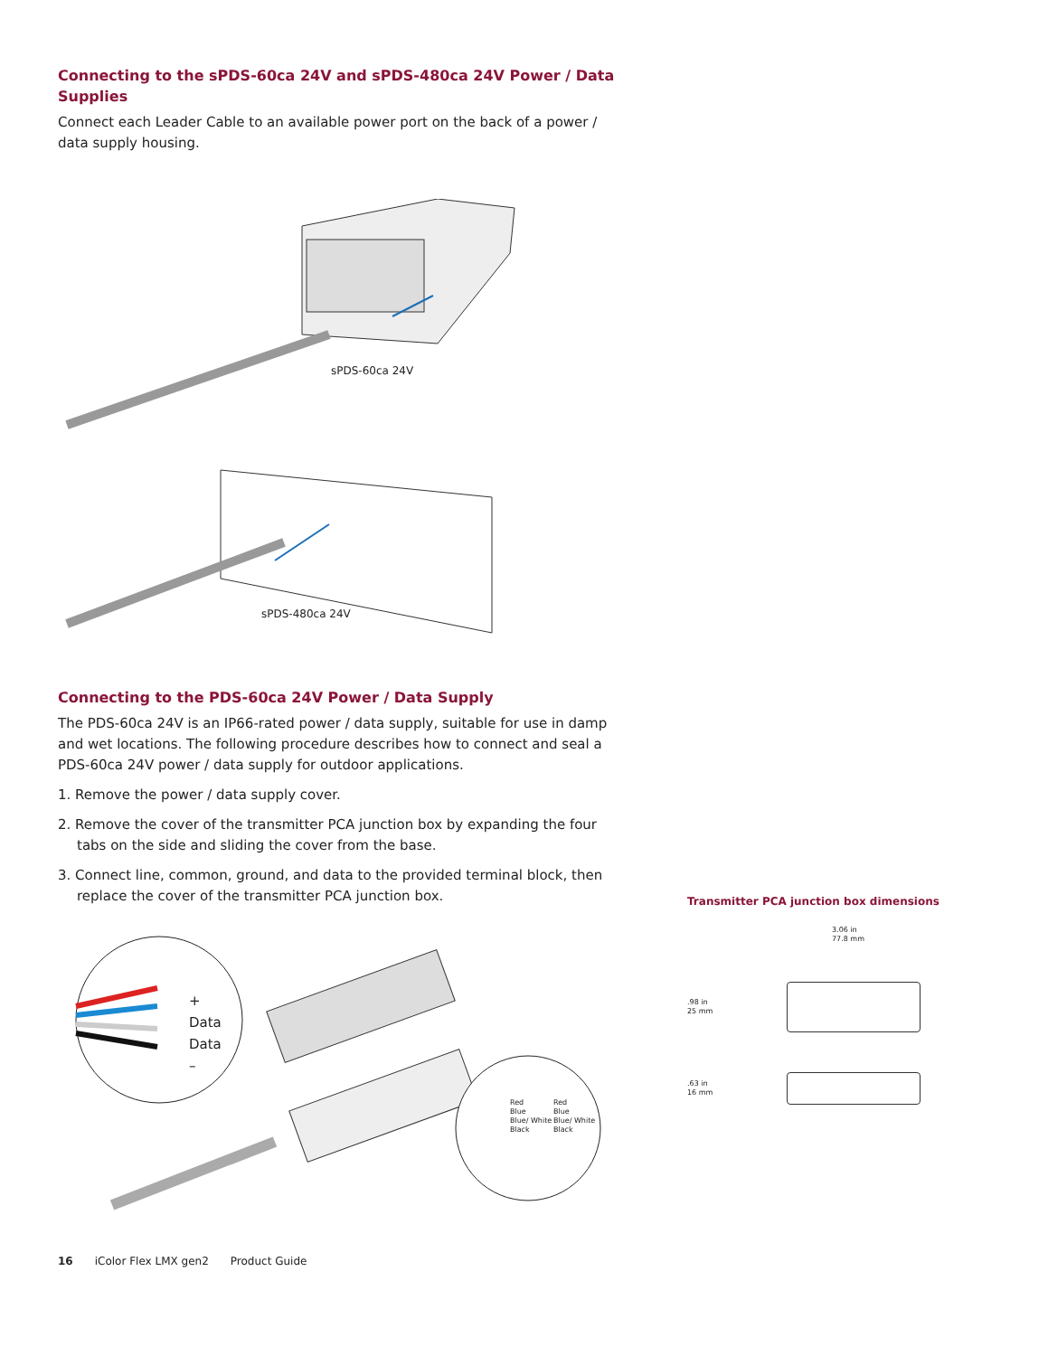Connecting to the sPDS-60ca 24V and sPDS-480ca 24V Power / Data Supplies
Connect each Leader Cable to an available power port on the back of a power / data supply housing.
sPDS-60ca 24V
sPDS-480ca 24V
Connecting to the PDS-60ca 24V Power / Data Supply
The PDS-60ca 24V is an IP66-rated power / data supply, suitable for use in damp and wet locations. The following procedure describes how to connect and seal a PDS-60ca 24V power / data supply for outdoor applications.
1. Remove the power / data supply cover.
2. Remove the cover of the transmitter PCA junction box by expanding the four tabs on the side and sliding the cover from the base.
3. Connect line, common, ground, and data to the provided terminal block, then replace the cover of the transmitter PCA junction box.
+
Data
Data
–
Red
Blue
Blue/ White
Black
Red
Blue
Blue/ White
Black
Transmitter PCA junction box dimensions
3.06 in
77.8 mm
.98 in
25 mm
.63 in
16 mm
16 iColor Flex LMX gen2 Product Guide